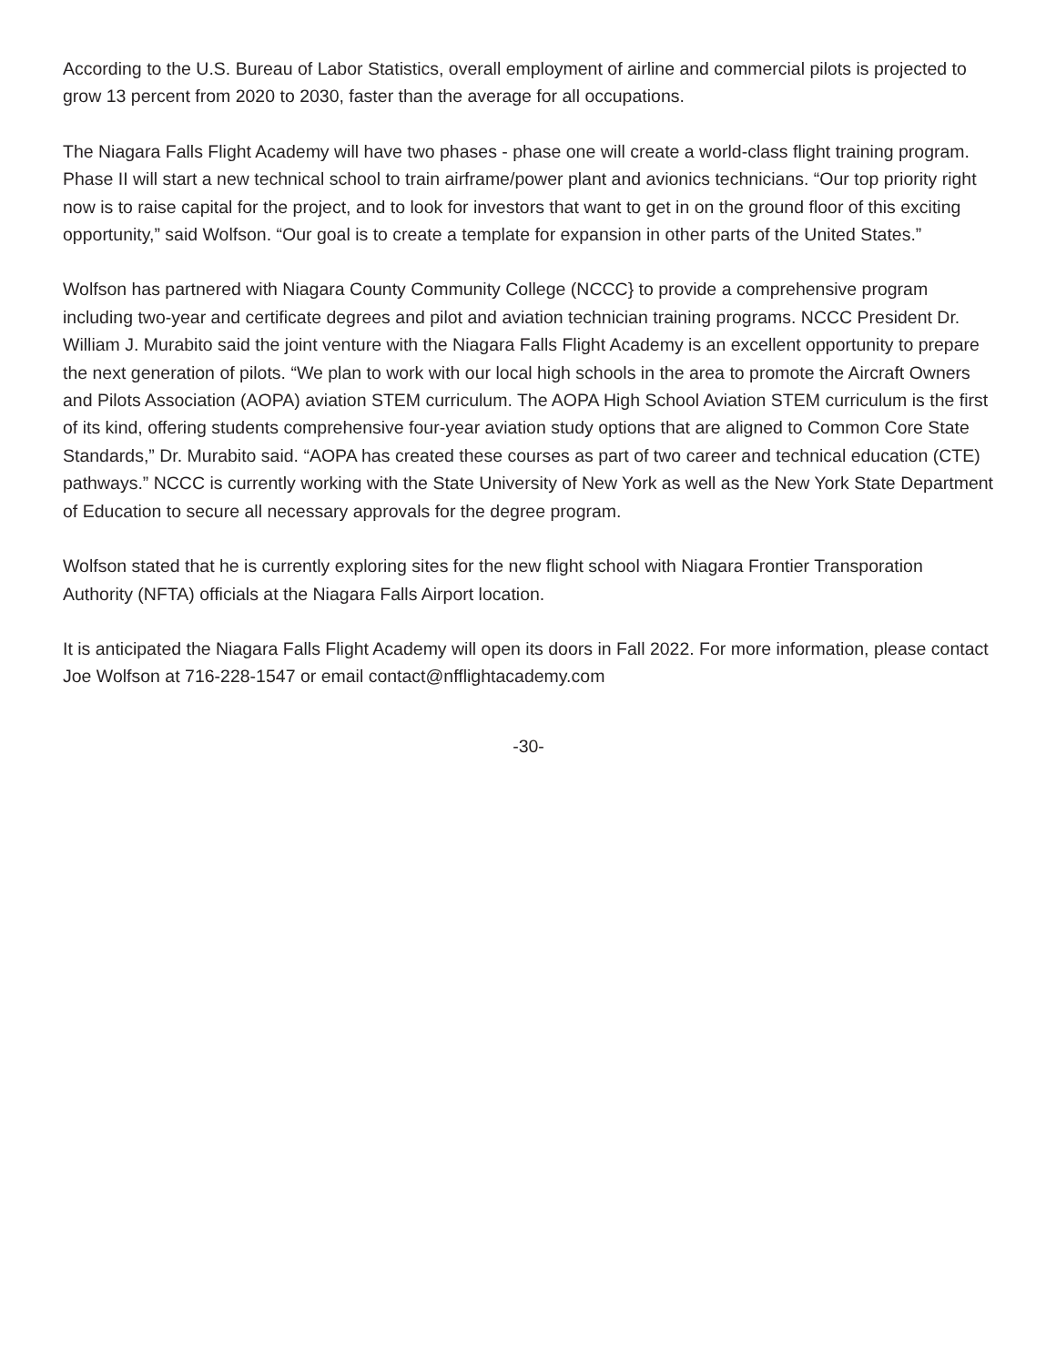According to the U.S. Bureau of Labor Statistics, overall employment of airline and commercial pilots is projected to grow 13 percent from 2020 to 2030, faster than the average for all occupations.
The Niagara Falls Flight Academy will have two phases - phase one will create a world-class flight training program. Phase II will start a new technical school to train airframe/power plant and avionics technicians. “Our top priority right now is to raise capital for the project, and to look for investors that want to get in on the ground floor of this exciting opportunity,” said Wolfson. “Our goal is to create a template for expansion in other parts of the United States.”
Wolfson has partnered with Niagara County Community College (NCCC} to provide a comprehensive program including two-year and certificate degrees and pilot and aviation technician training programs. NCCC President Dr. William J. Murabito said the joint venture with the Niagara Falls Flight Academy is an excellent opportunity to prepare the next generation of pilots. “We plan to work with our local high schools in the area to promote the Aircraft Owners and Pilots Association (AOPA) aviation STEM curriculum. The AOPA High School Aviation STEM curriculum is the first of its kind, offering students comprehensive four-year aviation study options that are aligned to Common Core State Standards,” Dr. Murabito said. “AOPA has created these courses as part of two career and technical education (CTE) pathways.” NCCC is currently working with the State University of New York as well as the New York State Department of Education to secure all necessary approvals for the degree program.
Wolfson stated that he is currently exploring sites for the new flight school with Niagara Frontier Transporation Authority (NFTA) officials at the Niagara Falls Airport location.
It is anticipated the Niagara Falls Flight Academy will open its doors in Fall 2022. For more information, please contact Joe Wolfson at 716-228-1547 or email contact@nfflightacademy.com
-30-